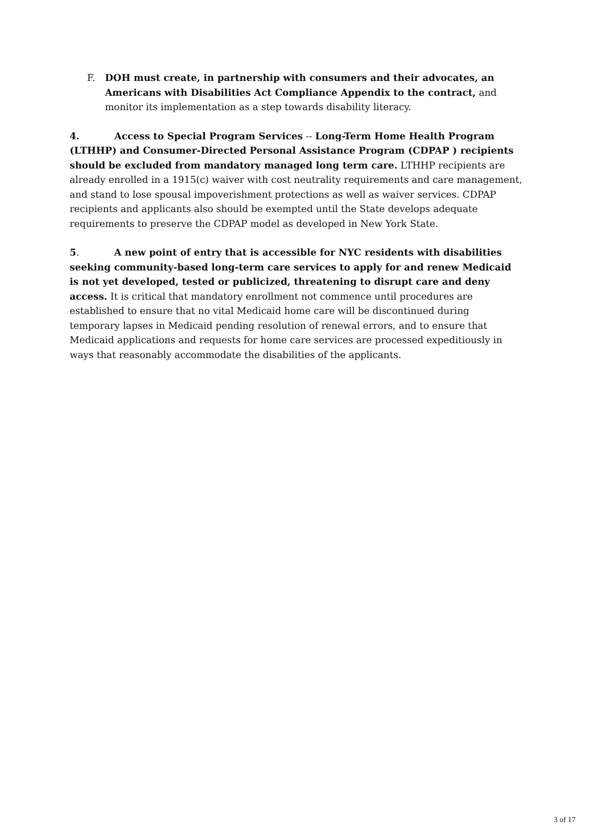F. DOH must create, in partnership with consumers and their advocates, an Americans with Disabilities Act Compliance Appendix to the contract, and monitor its implementation as a step towards disability literacy.
4. Access to Special Program Services -- Long-Term Home Health Program (LTHHP) and Consumer-Directed Personal Assistance Program (CDPAP ) recipients should be excluded from mandatory managed long term care. LTHHP recipients are already enrolled in a 1915(c) waiver with cost neutrality requirements and care management, and stand to lose spousal impoverishment protections as well as waiver services. CDPAP recipients and applicants also should be exempted until the State develops adequate requirements to preserve the CDPAP model as developed in New York State.
5. A new point of entry that is accessible for NYC residents with disabilities seeking community-based long-term care services to apply for and renew Medicaid is not yet developed, tested or publicized, threatening to disrupt care and deny access. It is critical that mandatory enrollment not commence until procedures are established to ensure that no vital Medicaid home care will be discontinued during temporary lapses in Medicaid pending resolution of renewal errors, and to ensure that Medicaid applications and requests for home care services are processed expeditiously in ways that reasonably accommodate the disabilities of the applicants.
3 of 17